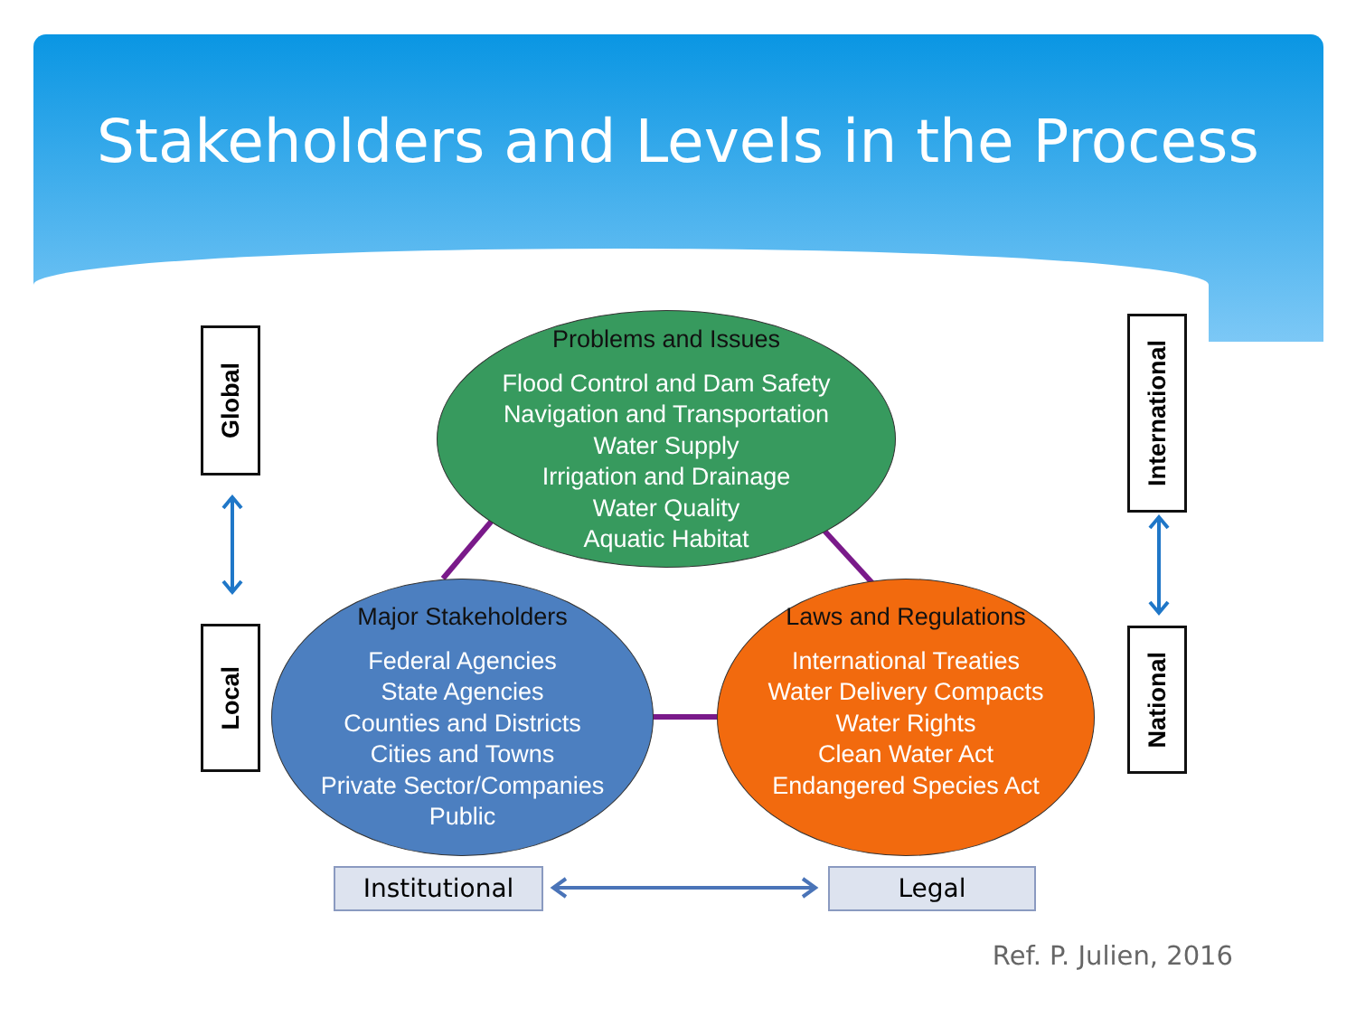Stakeholders and Levels in the Process
Problems and Issues
Flood Control and Dam Safety
Navigation and Transportation
Water Supply
Irrigation and Drainage
Water Quality
Aquatic Habitat
Global
International
Major Stakeholders
Federal Agencies
State Agencies
Counties and Districts
Cities and Towns
Private Sector/Companies
Public
Laws and Regulations
International Treaties
Water Delivery Compacts
Water Rights
Clean Water Act
Endangered Species Act
Local
National
Institutional Legal
Ref. P. Julien, 2016